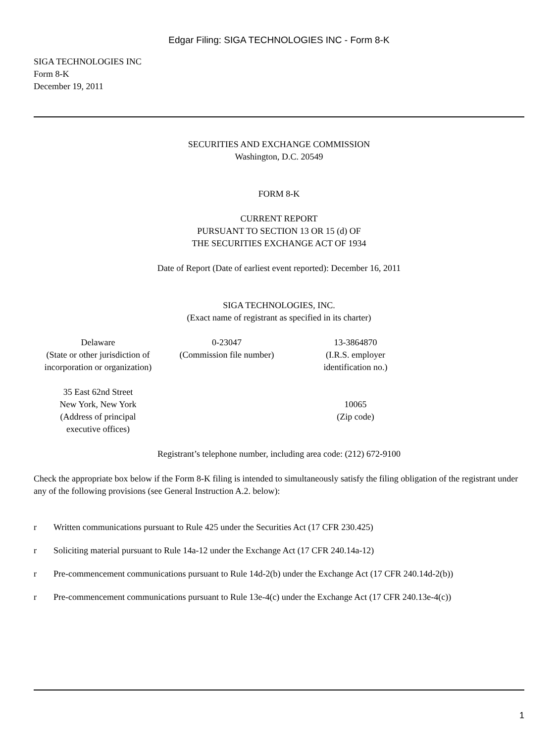Edgar Filing: SIGA TECHNOLOGIES INC - Form 8-K
SIGA TECHNOLOGIES INC
Form 8-K
December 19, 2011
SECURITIES AND EXCHANGE COMMISSION
Washington, D.C. 20549
FORM 8-K
CURRENT REPORT
PURSUANT TO SECTION 13 OR 15 (d) OF
THE SECURITIES EXCHANGE ACT OF 1934
Date of Report (Date of earliest event reported): December 16, 2011
SIGA TECHNOLOGIES, INC.
(Exact name of registrant as specified in its charter)
| Delaware (State or other jurisdiction of incorporation or organization) | 0-23047 (Commission file number) | 13-3864870 (I.R.S. employer identification no.) |
| 35 East 62nd Street New York, New York (Address of principal executive offices) | | 10065 (Zip code) |
Registrant’s telephone number, including area code: (212) 672-9100
Check the appropriate box below if the Form 8-K filing is intended to simultaneously satisfy the filing obligation of the registrant under any of the following provisions (see General Instruction A.2. below):
r Written communications pursuant to Rule 425 under the Securities Act (17 CFR 230.425)
r Soliciting material pursuant to Rule 14a-12 under the Exchange Act (17 CFR 240.14a-12)
r Pre-commencement communications pursuant to Rule 14d-2(b) under the Exchange Act (17 CFR 240.14d-2(b))
r Pre-commencement communications pursuant to Rule 13e-4(c) under the Exchange Act (17 CFR 240.13e-4(c))
1